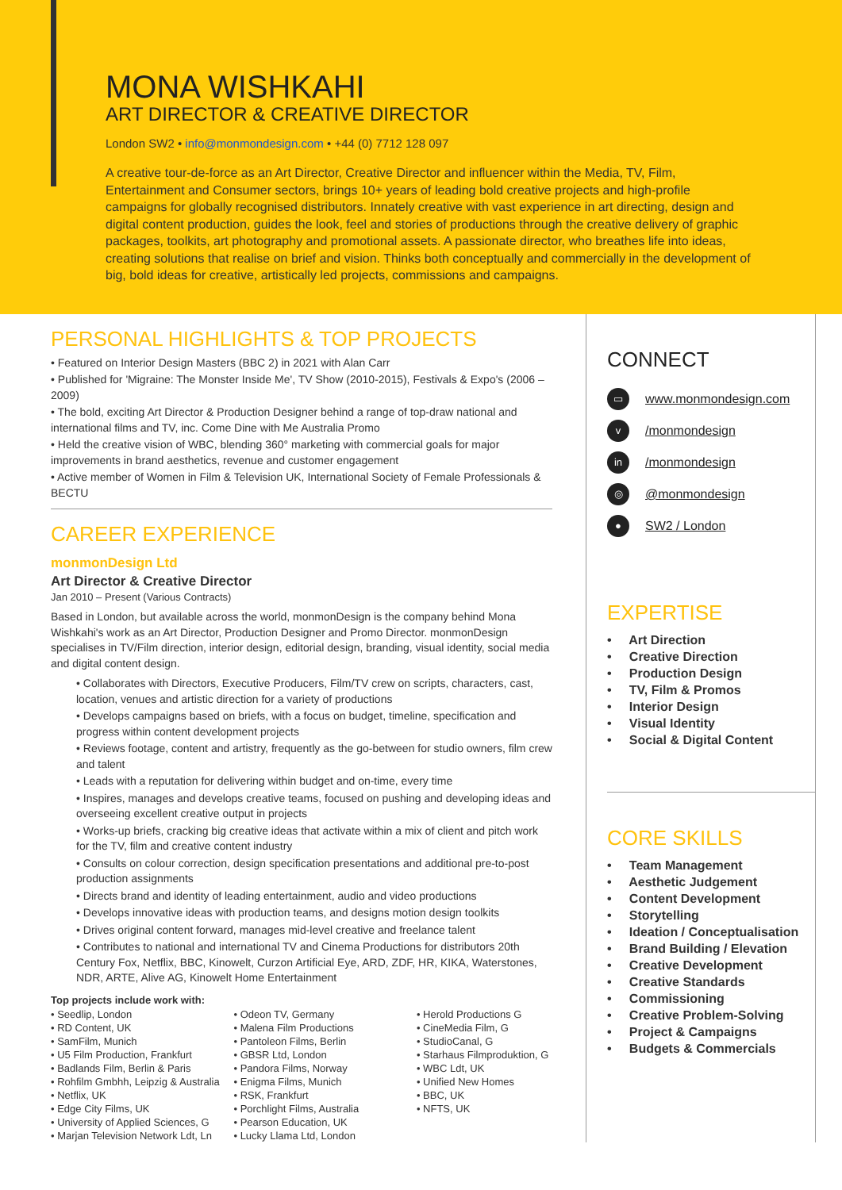MONA WISHKAHI
ART DIRECTOR & CREATIVE DIRECTOR
London SW2 • info@monmondesign.com • +44 (0) 7712 128 097
A creative tour-de-force as an Art Director, Creative Director and influencer within the Media, TV, Film, Entertainment and Consumer sectors, brings 10+ years of leading bold creative projects and high-profile campaigns for globally recognised distributors. Innately creative with vast experience in art directing, design and digital content production, guides the look, feel and stories of productions through the creative delivery of graphic packages, toolkits, art photography and promotional assets. A passionate director, who breathes life into ideas, creating solutions that realise on brief and vision. Thinks both conceptually and commercially in the development of big, bold ideas for creative, artistically led projects, commissions and campaigns.
PERSONAL HIGHLIGHTS & TOP PROJECTS
• Featured on Interior Design Masters (BBC 2) in 2021 with Alan Carr
• Published for 'Migraine: The Monster Inside Me', TV Show (2010-2015), Festivals & Expo's (2006 – 2009)
• The bold, exciting Art Director & Production Designer behind a range of top-draw national and international films and TV, inc. Come Dine with Me Australia Promo
• Held the creative vision of WBC, blending 360° marketing with commercial goals for major improvements in brand aesthetics, revenue and customer engagement
• Active member of Women in Film & Television UK, International Society of Female Professionals & BECTU
CAREER EXPERIENCE
monmonDesign Ltd
Art Director & Creative Director
Jan 2010 – Present (Various Contracts)
Based in London, but available across the world, monmonDesign is the company behind Mona Wishkahi's work as an Art Director, Production Designer and Promo Director. monmonDesign specialises in TV/Film direction, interior design, editorial design, branding, visual identity, social media and digital content design.
• Collaborates with Directors, Executive Producers, Film/TV crew on scripts, characters, cast, location, venues and artistic direction for a variety of productions
• Develops campaigns based on briefs, with a focus on budget, timeline, specification and progress within content development projects
• Reviews footage, content and artistry, frequently as the go-between for studio owners, film crew and talent
• Leads with a reputation for delivering within budget and on-time, every time
• Inspires, manages and develops creative teams, focused on pushing and developing ideas and overseeing excellent creative output in projects
• Works-up briefs, cracking big creative ideas that activate within a mix of client and pitch work for the TV, film and creative content industry
• Consults on colour correction, design specification presentations and additional pre-to-post production assignments
• Directs brand and identity of leading entertainment, audio and video productions
• Develops innovative ideas with production teams, and designs motion design toolkits
• Drives original content forward, manages mid-level creative and freelance talent
• Contributes to national and international TV and Cinema Productions for distributors 20th Century Fox, Netflix, BBC, Kinowelt, Curzon Artificial Eye, ARD, ZDF, HR, KIKA, Waterstones, NDR, ARTE, Alive AG, Kinowelt Home Entertainment
Top projects include work with:
• Seedlip, London
• RD Content, UK
• SamFilm, Munich
• U5 Film Production, Frankfurt
• Badlands Film, Berlin & Paris
• Rohfilm Gmbhh, Leipzig & Australia
• Netflix, UK
• Edge City Films, UK
• University of Applied Sciences, G
• Marjan Television Network Ldt, Ln
• Odeon TV, Germany
• Malena Film Productions
• Pantoleon Films, Berlin
• GBSR Ltd, London
• Pandora Films, Norway
• Enigma Films, Munich
• RSK, Frankfurt
• Porchlight Films, Australia
• Pearson Education, UK
• Lucky Llama Ltd, London
• Herold Productions G
• CineMedia Film, G
• StudioCanal, G
• Starhaus Filmproduktion, G
• WBC Ldt, UK
• Unified New Homes
• BBC, UK
• NFTS, UK
CONNECT
▭
www.monmondesign.com
v
/monmondesign
in
/monmondesign
◎
@monmondesign
●
SW2 / London
EXPERTISE
• Art Direction
• Creative Direction
• Production Design
• TV, Film & Promos
• Interior Design
• Visual Identity
• Social & Digital Content
CORE SKILLS
• Team Management
• Aesthetic Judgement
• Content Development
• Storytelling
• Ideation / Conceptualisation
• Brand Building / Elevation
• Creative Development
• Creative Standards
• Commissioning
• Creative Problem-Solving
• Project & Campaigns
• Budgets & Commercials